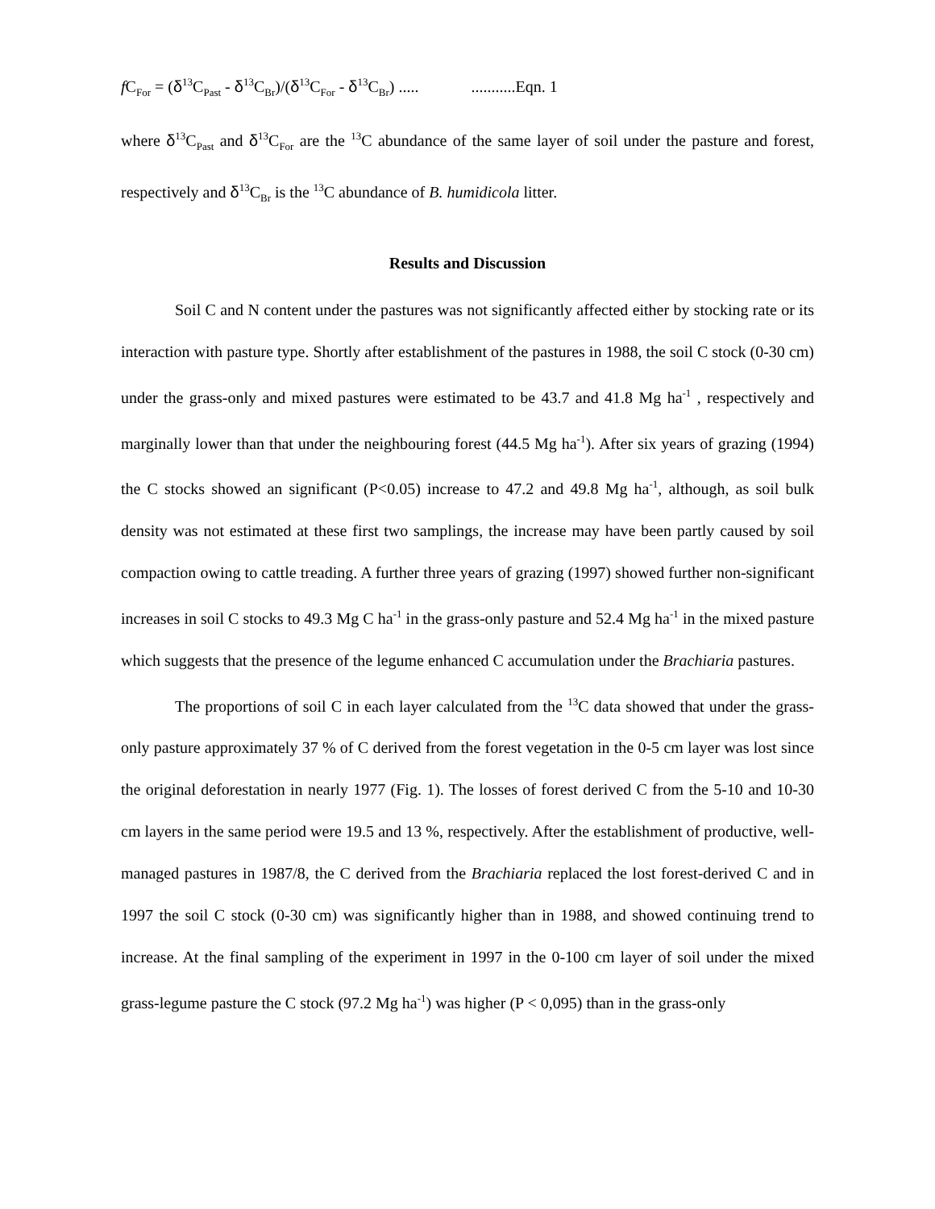f C<sub>For</sub> = (δ<sup>13</sup>C<sub>Past</sub> - δ<sup>13</sup>C<sub>Br</sub>)/(δ<sup>13</sup>C<sub>For</sub> - δ<sup>13</sup>C<sub>Br</sub>) ..... ...........Eqn. 1
where δ<sup>13</sup>C<sub>Past</sub> and δ<sup>13</sup>C<sub>For</sub> are the <sup>13</sup>C abundance of the same layer of soil under the pasture and forest, respectively and δ<sup>13</sup>C<sub>Br</sub> is the <sup>13</sup>C abundance of B. humidicola litter.
Results and Discussion
Soil C and N content under the pastures was not significantly affected either by stocking rate or its interaction with pasture type. Shortly after establishment of the pastures in 1988, the soil C stock (0-30 cm) under the grass-only and mixed pastures were estimated to be 43.7 and 41.8 Mg ha<sup>-1</sup> , respectively and marginally lower than that under the neighbouring forest (44.5 Mg ha<sup>-1</sup>). After six years of grazing (1994) the C stocks showed an significant (P<0.05) increase to 47.2 and 49.8 Mg ha<sup>-1</sup>, although, as soil bulk density was not estimated at these first two samplings, the increase may have been partly caused by soil compaction owing to cattle treading. A further three years of grazing (1997) showed further non-significant increases in soil C stocks to 49.3 Mg C ha<sup>-1</sup> in the grass-only pasture and 52.4 Mg ha<sup>-1</sup> in the mixed pasture which suggests that the presence of the legume enhanced C accumulation under the Brachiaria pastures.
The proportions of soil C in each layer calculated from the <sup>13</sup>C data showed that under the grass-only pasture approximately 37 % of C derived from the forest vegetation in the 0-5 cm layer was lost since the original deforestation in nearly 1977 (Fig. 1). The losses of forest derived C from the 5-10 and 10-30 cm layers in the same period were 19.5 and 13 %, respectively. After the establishment of productive, well-managed pastures in 1987/8, the C derived from the Brachiaria replaced the lost forest-derived C and in 1997 the soil C stock (0-30 cm) was significantly higher than in 1988, and showed continuing trend to increase. At the final sampling of the experiment in 1997 in the 0-100 cm layer of soil under the mixed grass-legume pasture the C stock (97.2 Mg ha<sup>-1</sup>) was higher (P < 0,095) than in the grass-only